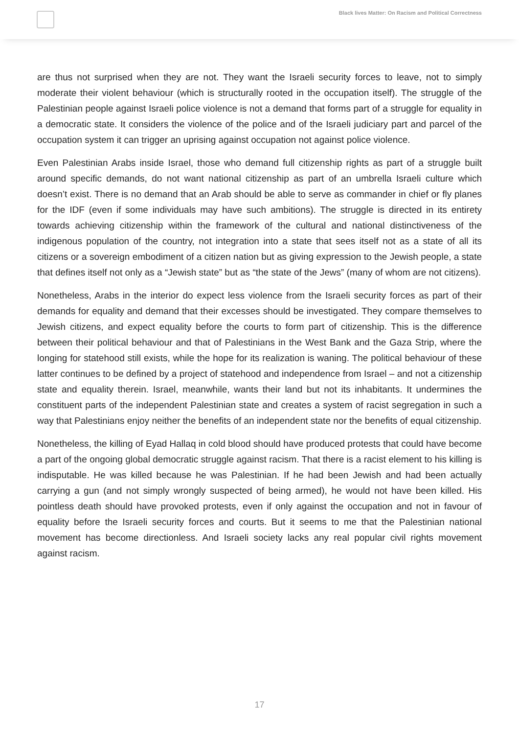Black lives Matter: On Racism and Political Correctness
are thus not surprised when they are not. They want the Israeli security forces to leave, not to simply moderate their violent behaviour (which is structurally rooted in the occupation itself). The struggle of the Palestinian people against Israeli police violence is not a demand that forms part of a struggle for equality in a democratic state. It considers the violence of the police and of the Israeli judiciary part and parcel of the occupation system it can trigger an uprising against occupation not against police violence.
Even Palestinian Arabs inside Israel, those who demand full citizenship rights as part of a struggle built around specific demands, do not want national citizenship as part of an umbrella Israeli culture which doesn’t exist. There is no demand that an Arab should be able to serve as commander in chief or fly planes for the IDF (even if some individuals may have such ambitions). The struggle is directed in its entirety towards achieving citizenship within the framework of the cultural and national distinctiveness of the indigenous population of the country, not integration into a state that sees itself not as a state of all its citizens or a sovereign embodiment of a citizen nation but as giving expression to the Jewish people, a state that defines itself not only as a “Jewish state” but as “the state of the Jews” (many of whom are not citizens).
Nonetheless, Arabs in the interior do expect less violence from the Israeli security forces as part of their demands for equality and demand that their excesses should be investigated. They compare themselves to Jewish citizens, and expect equality before the courts to form part of citizenship. This is the difference between their political behaviour and that of Palestinians in the West Bank and the Gaza Strip, where the longing for statehood still exists, while the hope for its realization is waning. The political behaviour of these latter continues to be defined by a project of statehood and independence from Israel – and not a citizenship state and equality therein. Israel, meanwhile, wants their land but not its inhabitants. It undermines the constituent parts of the independent Palestinian state and creates a system of racist segregation in such a way that Palestinians enjoy neither the benefits of an independent state nor the benefits of equal citizenship.
Nonetheless, the killing of Eyad Hallaq in cold blood should have produced protests that could have become a part of the ongoing global democratic struggle against racism. That there is a racist element to his killing is indisputable. He was killed because he was Palestinian. If he had been Jewish and had been actually carrying a gun (and not simply wrongly suspected of being armed), he would not have been killed. His pointless death should have provoked protests, even if only against the occupation and not in favour of equality before the Israeli security forces and courts. But it seems to me that the Palestinian national movement has become directionless. And Israeli society lacks any real popular civil rights movement against racism.
17